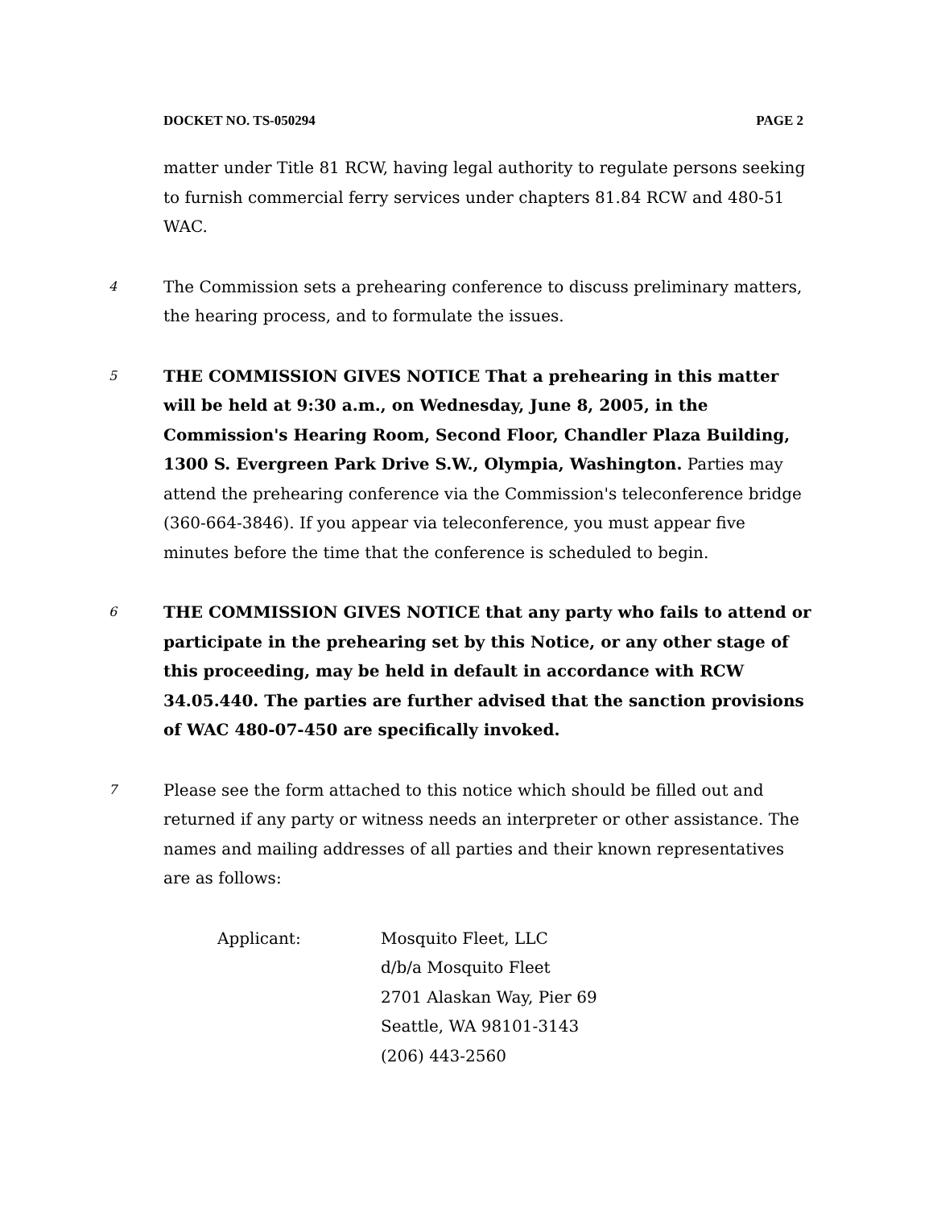DOCKET NO. TS-050294 PAGE 2
matter under Title 81 RCW, having legal authority to regulate persons seeking to furnish commercial ferry services under chapters 81.84 RCW and 480-51 WAC.
4
The Commission sets a prehearing conference to discuss preliminary matters, the hearing process, and to formulate the issues.
5
THE COMMISSION GIVES NOTICE That a prehearing in this matter will be held at 9:30 a.m., on Wednesday, June 8, 2005, in the Commission's Hearing Room, Second Floor, Chandler Plaza Building, 1300 S. Evergreen Park Drive S.W., Olympia, Washington. Parties may attend the prehearing conference via the Commission's teleconference bridge (360-664-3846). If you appear via teleconference, you must appear five minutes before the time that the conference is scheduled to begin.
6
THE COMMISSION GIVES NOTICE that any party who fails to attend or participate in the prehearing set by this Notice, or any other stage of this proceeding, may be held in default in accordance with RCW 34.05.440. The parties are further advised that the sanction provisions of WAC 480-07-450 are specifically invoked.
7
Please see the form attached to this notice which should be filled out and returned if any party or witness needs an interpreter or other assistance. The names and mailing addresses of all parties and their known representatives are as follows:
Applicant: Mosquito Fleet, LLC
d/b/a Mosquito Fleet
2701 Alaskan Way, Pier 69
Seattle, WA 98101-3143
(206) 443-2560